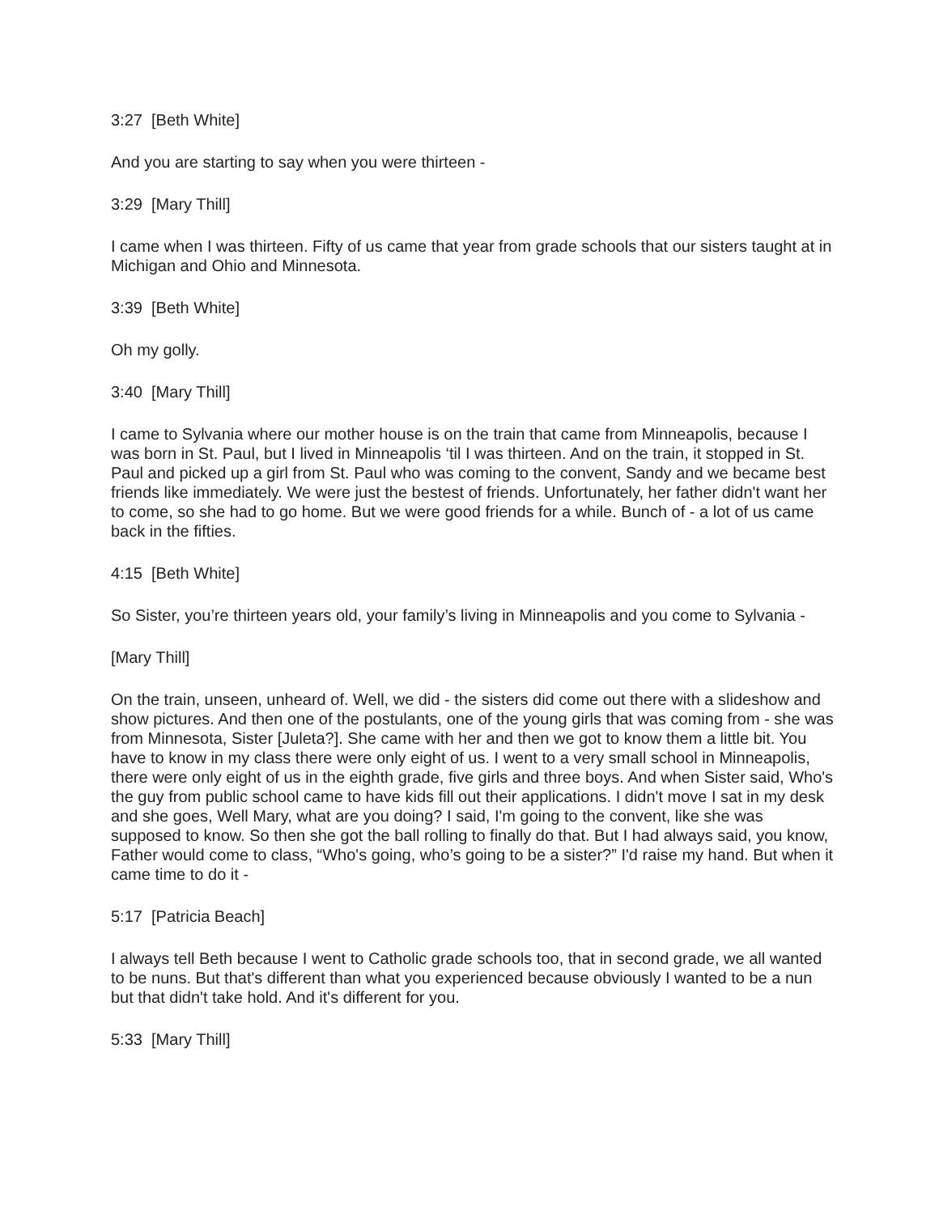3:27 [Beth White]
And you are starting to say when you were thirteen -
3:29 [Mary Thill]
I came when I was thirteen. Fifty of us came that year from grade schools that our sisters taught at in Michigan and Ohio and Minnesota.
3:39 [Beth White]
Oh my golly.
3:40 [Mary Thill]
I came to Sylvania where our mother house is on the train that came from Minneapolis, because I was born in St. Paul, but I lived in Minneapolis ‘til I was thirteen. And on the train, it stopped in St. Paul and picked up a girl from St. Paul who was coming to the convent, Sandy and we became best friends like immediately. We were just the bestest of friends. Unfortunately, her father didn't want her to come, so she had to go home. But we were good friends for a while. Bunch of - a lot of us came back in the fifties.
4:15 [Beth White]
So Sister, you’re thirteen years old, your family’s living in Minneapolis and you come to Sylvania -
[Mary Thill]
On the train, unseen, unheard of. Well, we did - the sisters did come out there with a slideshow and show pictures. And then one of the postulants, one of the young girls that was coming from - she was from Minnesota, Sister [Juleta?]. She came with her and then we got to know them a little bit. You have to know in my class there were only eight of us. I went to a very small school in Minneapolis, there were only eight of us in the eighth grade, five girls and three boys. And when Sister said, Who's the guy from public school came to have kids fill out their applications. I didn't move I sat in my desk and she goes, Well Mary, what are you doing? I said, I'm going to the convent, like she was supposed to know. So then she got the ball rolling to finally do that. But I had always said, you know, Father would come to class, “Who's going, who’s going to be a sister?” I'd raise my hand. But when it came time to do it -
5:17 [Patricia Beach]
I always tell Beth because I went to Catholic grade schools too, that in second grade, we all wanted to be nuns. But that's different than what you experienced because obviously I wanted to be a nun but that didn't take hold. And it's different for you.
5:33 [Mary Thill]